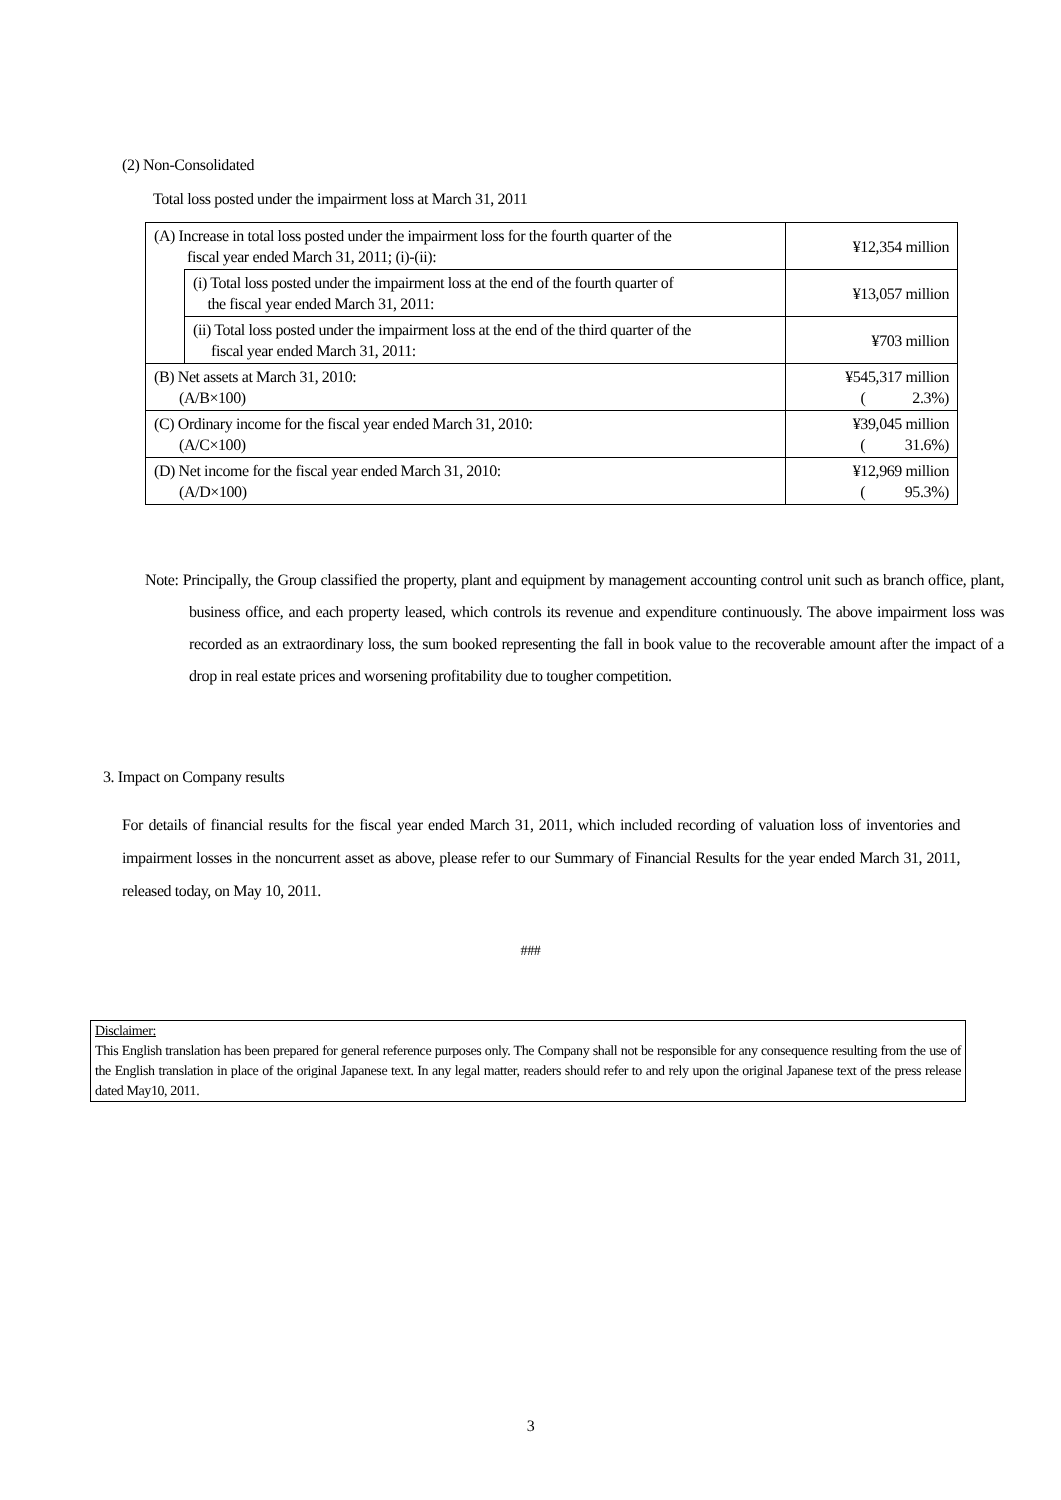(2) Non-Consolidated
Total loss posted under the impairment loss at March 31, 2011
| (A) Increase in total loss posted under the impairment loss for the fourth quarter of the fiscal year ended March 31, 2011; (i)-(ii): | | ¥12,354 million |
| | (i) Total loss posted under the impairment loss at the end of the fourth quarter of the fiscal year ended March 31, 2011: | ¥13,057 million |
| | (ii) Total loss posted under the impairment loss at the end of the third quarter of the fiscal year ended March 31, 2011: | ¥703 million |
| (B) Net assets at March 31, 2010: (A/B×100) | | ¥545,317 million ( 2.3%) |
| (C) Ordinary income for the fiscal year ended March 31, 2010: (A/C×100) | | ¥39,045 million ( 31.6%) |
| (D) Net income for the fiscal year ended March 31, 2010: (A/D×100) | | ¥12,969 million ( 95.3%) |
Note: Principally, the Group classified the property, plant and equipment by management accounting control unit such as branch office, plant, business office, and each property leased, which controls its revenue and expenditure continuously. The above impairment loss was recorded as an extraordinary loss, the sum booked representing the fall in book value to the recoverable amount after the impact of a drop in real estate prices and worsening profitability due to tougher competition.
3. Impact on Company results
For details of financial results for the fiscal year ended March 31, 2011, which included recording of valuation loss of inventories and impairment losses in the noncurrent asset as above, please refer to our Summary of Financial Results for the year ended March 31, 2011, released today, on May 10, 2011.
###
Disclaimer:
This English translation has been prepared for general reference purposes only. The Company shall not be responsible for any consequence resulting from the use of the English translation in place of the original Japanese text. In any legal matter, readers should refer to and rely upon the original Japanese text of the press release dated May10, 2011.
3